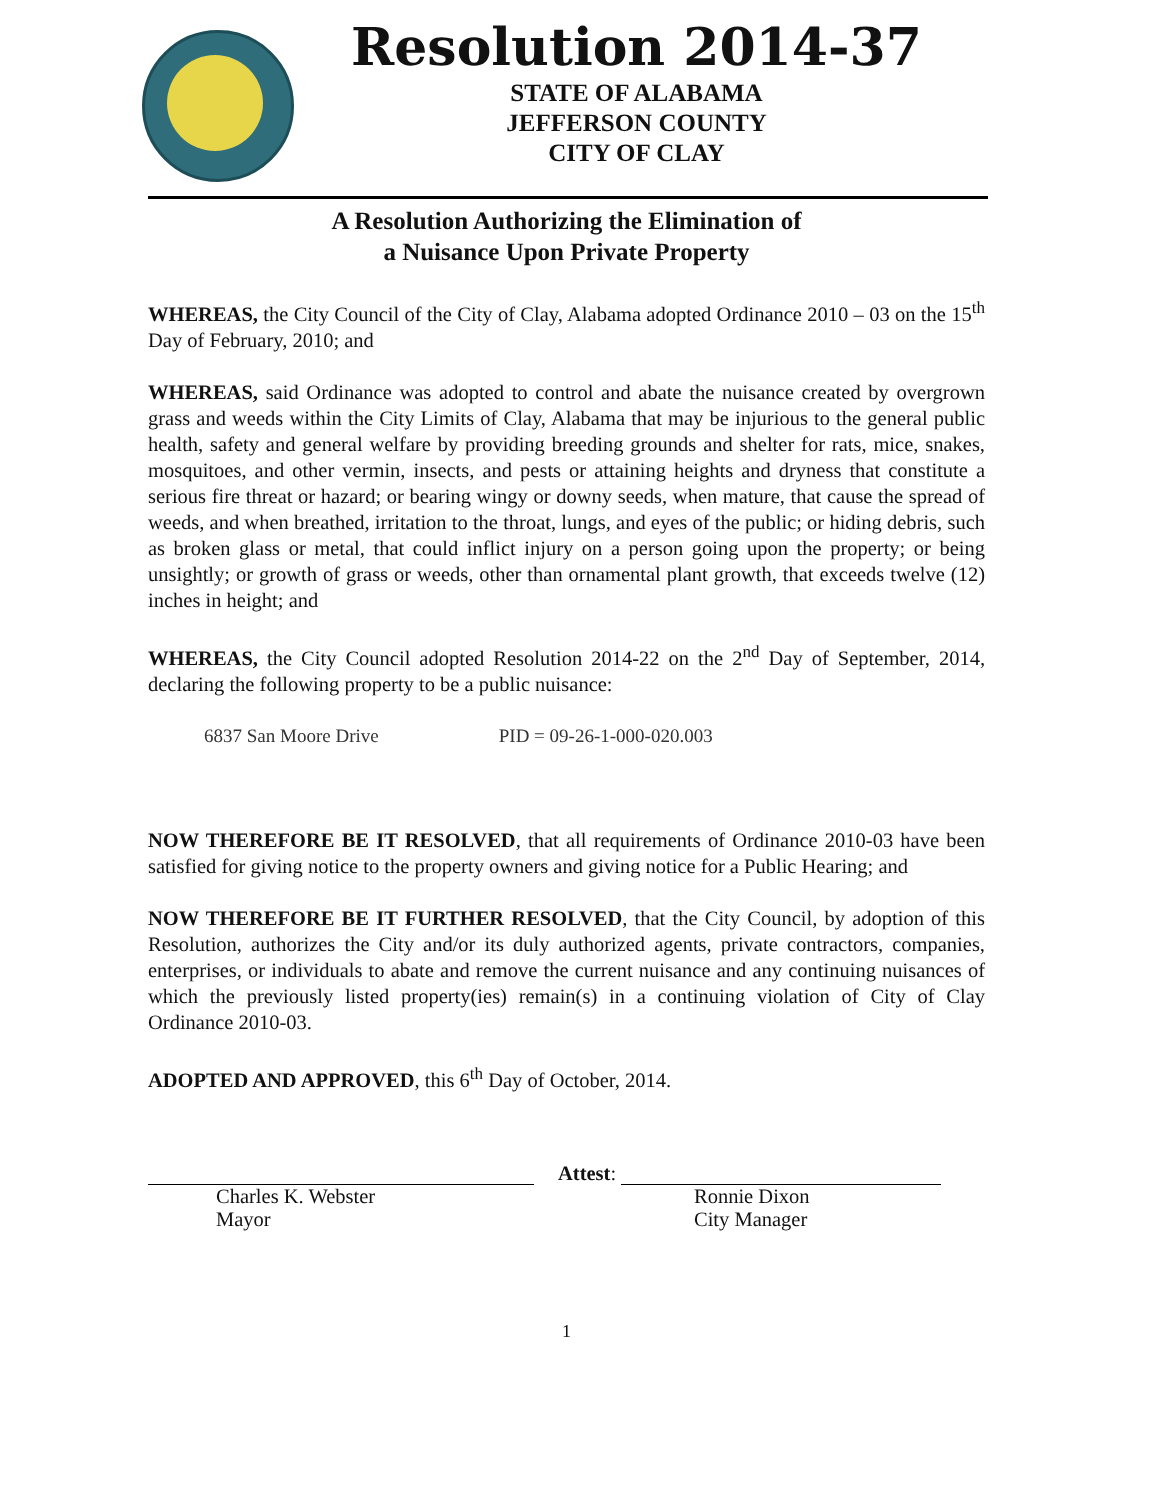Resolution 2014-37
STATE OF ALABAMA
JEFFERSON COUNTY
CITY OF CLAY
A Resolution Authorizing the Elimination of
a Nuisance Upon Private Property
WHEREAS, the City Council of the City of Clay, Alabama adopted Ordinance 2010 – 03 on the 15<sup>th</sup> Day of February, 2010; and
WHEREAS, said Ordinance was adopted to control and abate the nuisance created by overgrown grass and weeds within the City Limits of Clay, Alabama that may be injurious to the general public health, safety and general welfare by providing breeding grounds and shelter for rats, mice, snakes, mosquitoes, and other vermin, insects, and pests or attaining heights and dryness that constitute a serious fire threat or hazard; or bearing wingy or downy seeds, when mature, that cause the spread of weeds, and when breathed, irritation to the throat, lungs, and eyes of the public; or hiding debris, such as broken glass or metal, that could inflict injury on a person going upon the property; or being unsightly; or growth of grass or weeds, other than ornamental plant growth, that exceeds twelve (12) inches in height; and
WHEREAS, the City Council adopted Resolution 2014-22 on the 2<sup>nd</sup> Day of September, 2014, declaring the following property to be a public nuisance:
6837 San Moore Drive PID = 09-26-1-000-020.003
NOW THEREFORE BE IT RESOLVED, that all requirements of Ordinance 2010-03 have been satisfied for giving notice to the property owners and giving notice for a Public Hearing; and
NOW THEREFORE BE IT FURTHER RESOLVED, that the City Council, by adoption of this Resolution, authorizes the City and/or its duly authorized agents, private contractors, companies, enterprises, or individuals to abate and remove the current nuisance and any continuing nuisances of which the previously listed property(ies) remain(s) in a continuing violation of City of Clay Ordinance 2010-03.
ADOPTED AND APPROVED, this 6<sup>th</sup> Day of October, 2014.
Charles K. Webster
Mayor
Attest:
Ronnie Dixon
City Manager
1